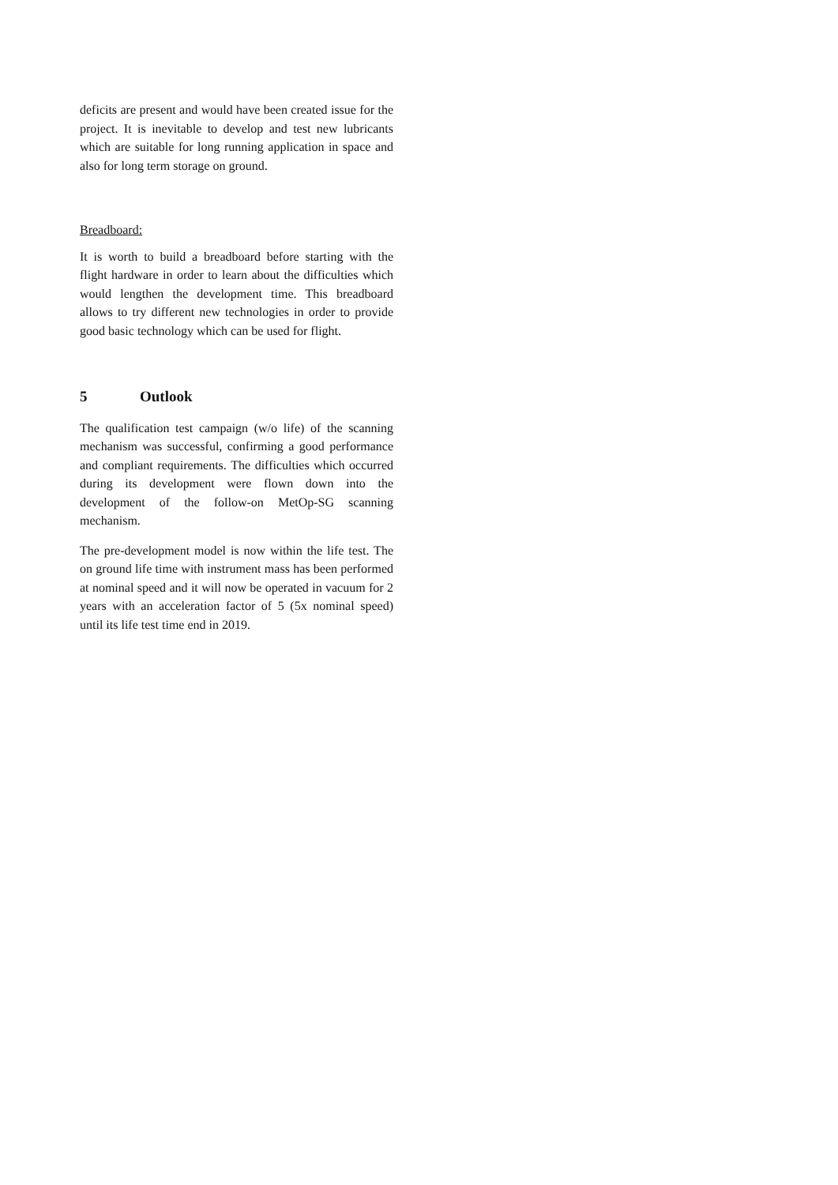deficits are present and would have been created issue for the project. It is inevitable to develop and test new lubricants which are suitable for long running application in space and also for long term storage on ground.
Breadboard:
It is worth to build a breadboard before starting with the flight hardware in order to learn about the difficulties which would lengthen the development time. This breadboard allows to try different new technologies in order to provide good basic technology which can be used for flight.
5 Outlook
The qualification test campaign (w/o life) of the scanning mechanism was successful, confirming a good performance and compliant requirements. The difficulties which occurred during its development were flown down into the development of the follow-on MetOp-SG scanning mechanism.
The pre-development model is now within the life test. The on ground life time with instrument mass has been performed at nominal speed and it will now be operated in vacuum for 2 years with an acceleration factor of 5 (5x nominal speed) until its life test time end in 2019.